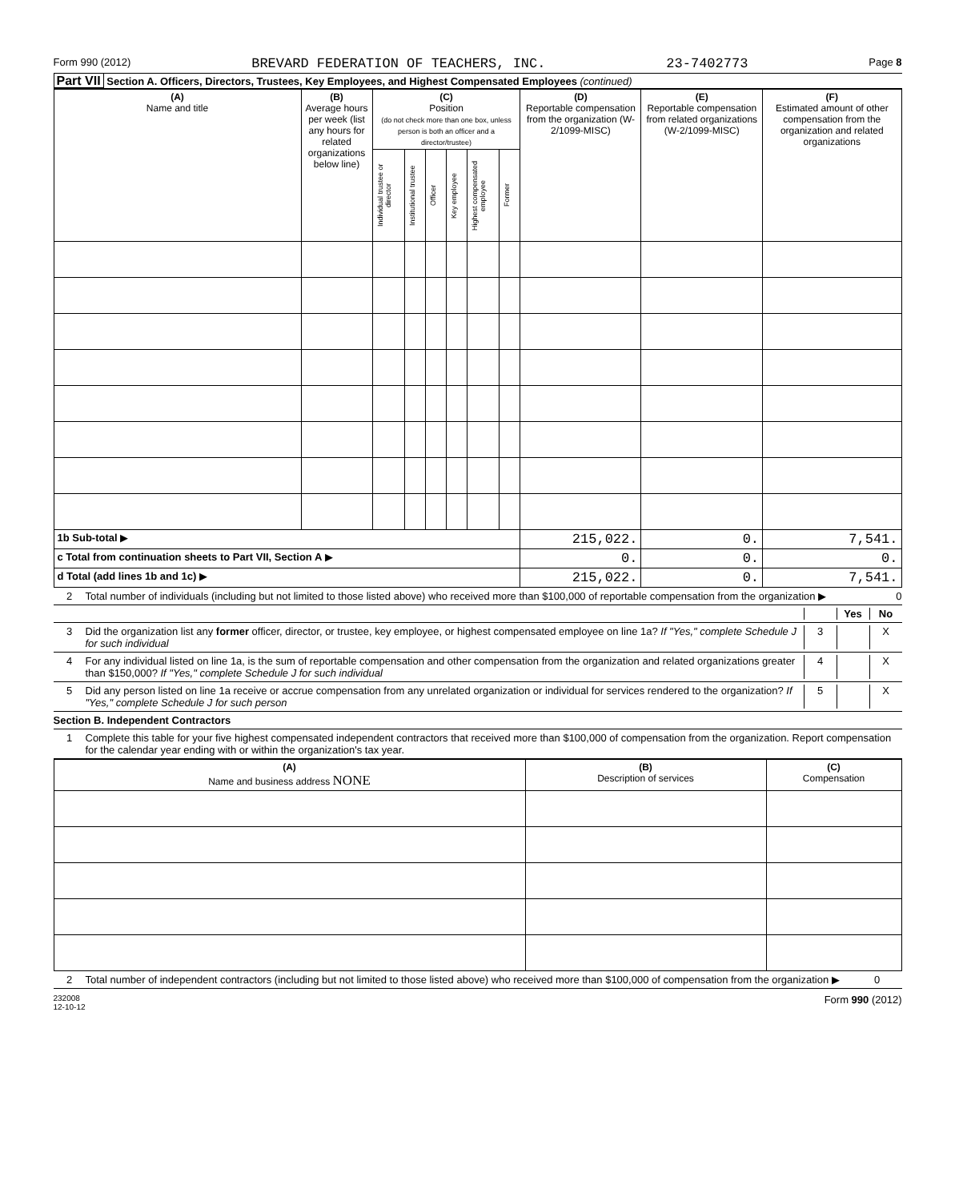Form 990 (2012) BREVARD FEDERATION OF TEACHERS, INC. 23-7402773 Page 8
Part VII Section A. Officers, Directors, Trustees, Key Employees, and Highest Compensated Employees (continued)
| (A) Name and title | (B) Average hours per week (list any hours for related organizations below line) | (C) Position (do not check more than one box, unless person is both an officer and a director/trustee) | | | | | | (D) Reportable compensation from the organization (W-2/1099-MISC) | (E) Reportable compensation from related organizations (W-2/1099-MISC) | (F) Estimated amount of other compensation from the organization and related organizations |
| --- | --- | --- | --- | --- | --- | --- | --- | --- | --- | --- |
| | | Individual trustee or director | Institutional trustee | Officer | Key employee | Highest compensated employee | Former | | | |
| 1b Sub-total ▶ | | | | | | | | 215,022. | 0. | 7,541. |
| c Total from continuation sheets to Part VII, Section A ▶ | | | | | | | | 0. | 0. | 0. |
| d Total (add lines 1b and 1c) ▶ | | | | | | | | 215,022. | 0. | 7,541. |
2 Total number of individuals (including but not limited to those listed above) who received more than $100,000 of reportable compensation from the organization ▶ 0
Yes No
3 Did the organization list any former officer, director, or trustee, key employee, or highest compensated employee on line 1a? If "Yes," complete Schedule J for such individual 3 X
4 For any individual listed on line 1a, is the sum of reportable compensation and other compensation from the organization and related organizations greater than $150,000? If "Yes," complete Schedule J for such individual 4 X
5 Did any person listed on line 1a receive or accrue compensation from any unrelated organization or individual for services rendered to the organization? If "Yes," complete Schedule J for such person 5 X
Section B. Independent Contractors
1 Complete this table for your five highest compensated independent contractors that received more than $100,000 of compensation from the organization. Report compensation for the calendar year ending with or within the organization's tax year.
| (A) Name and business address NONE | (B) Description of services | (C) Compensation |
| --- | --- | --- |
2 Total number of independent contractors (including but not limited to those listed above) who received more than $100,000 of compensation from the organization ▶ 0
232008
12-10-12 Form 990 (2012)